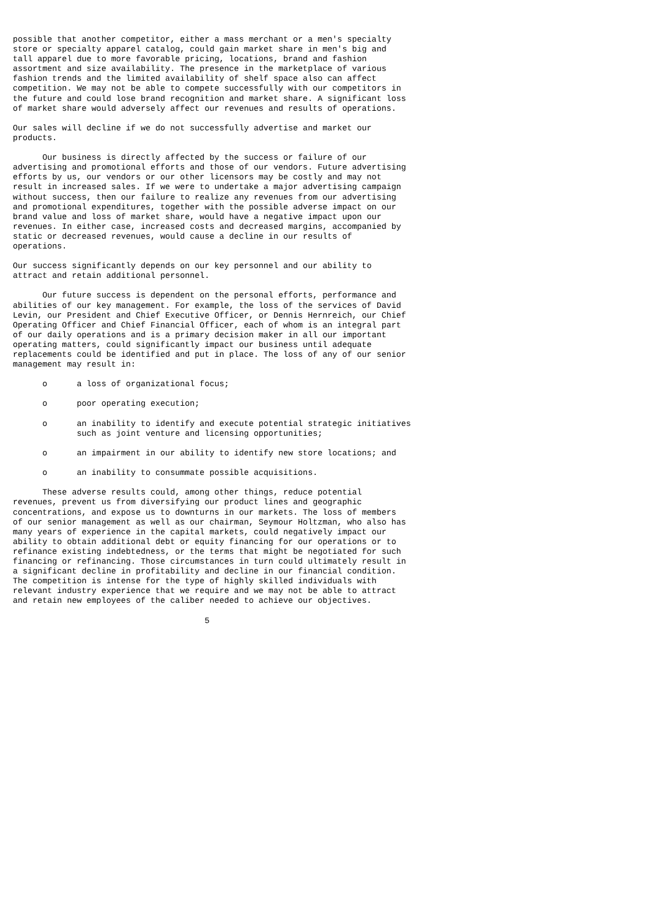possible that another competitor, either a mass merchant or a men's specialty
store or specialty apparel catalog, could gain market share in men's big and
tall apparel due to more favorable pricing, locations, brand and fashion
assortment and size availability. The presence in the marketplace of various
fashion trends and the limited availability of shelf space also can affect
competition. We may not be able to compete successfully with our competitors in
the future and could lose brand recognition and market share. A significant loss
of market share would adversely affect our revenues and results of operations.

Our sales will decline if we do not successfully advertise and market our
products.

      Our business is directly affected by the success or failure of our
advertising and promotional efforts and those of our vendors. Future advertising
efforts by us, our vendors or our other licensors may be costly and may not
result in increased sales. If we were to undertake a major advertising campaign
without success, then our failure to realize any revenues from our advertising
and promotional expenditures, together with the possible adverse impact on our
brand value and loss of market share, would have a negative impact upon our
revenues. In either case, increased costs and decreased margins, accompanied by
static or decreased revenues, would cause a decline in our results of
operations.

Our success significantly depends on our key personnel and our ability to
attract and retain additional personnel.

      Our future success is dependent on the personal efforts, performance and
abilities of our key management. For example, the loss of the services of David
Levin, our President and Chief Executive Officer, or Dennis Hernreich, our Chief
Operating Officer and Chief Financial Officer, each of whom is an integral part
of our daily operations and is a primary decision maker in all our important
operating matters, could significantly impact our business until adequate
replacements could be identified and put in place. The loss of any of our senior
management may result in:

      o      a loss of organizational focus;

      o      poor operating execution;

      o      an inability to identify and execute potential strategic initiatives
             such as joint venture and licensing opportunities;

      o      an impairment in our ability to identify new store locations; and

      o      an inability to consummate possible acquisitions.

      These adverse results could, among other things, reduce potential
revenues, prevent us from diversifying our product lines and geographic
concentrations, and expose us to downturns in our markets. The loss of members
of our senior management as well as our chairman, Seymour Holtzman, who also has
many years of experience in the capital markets, could negatively impact our
ability to obtain additional debt or equity financing for our operations or to
refinance existing indebtedness, or the terms that might be negotiated for such
financing or refinancing. Those circumstances in turn could ultimately result in
a significant decline in profitability and decline in our financial condition.
The competition is intense for the type of highly skilled individuals with
relevant industry experience that we require and we may not be able to attract
and retain new employees of the caliber needed to achieve our objectives.

                                       5